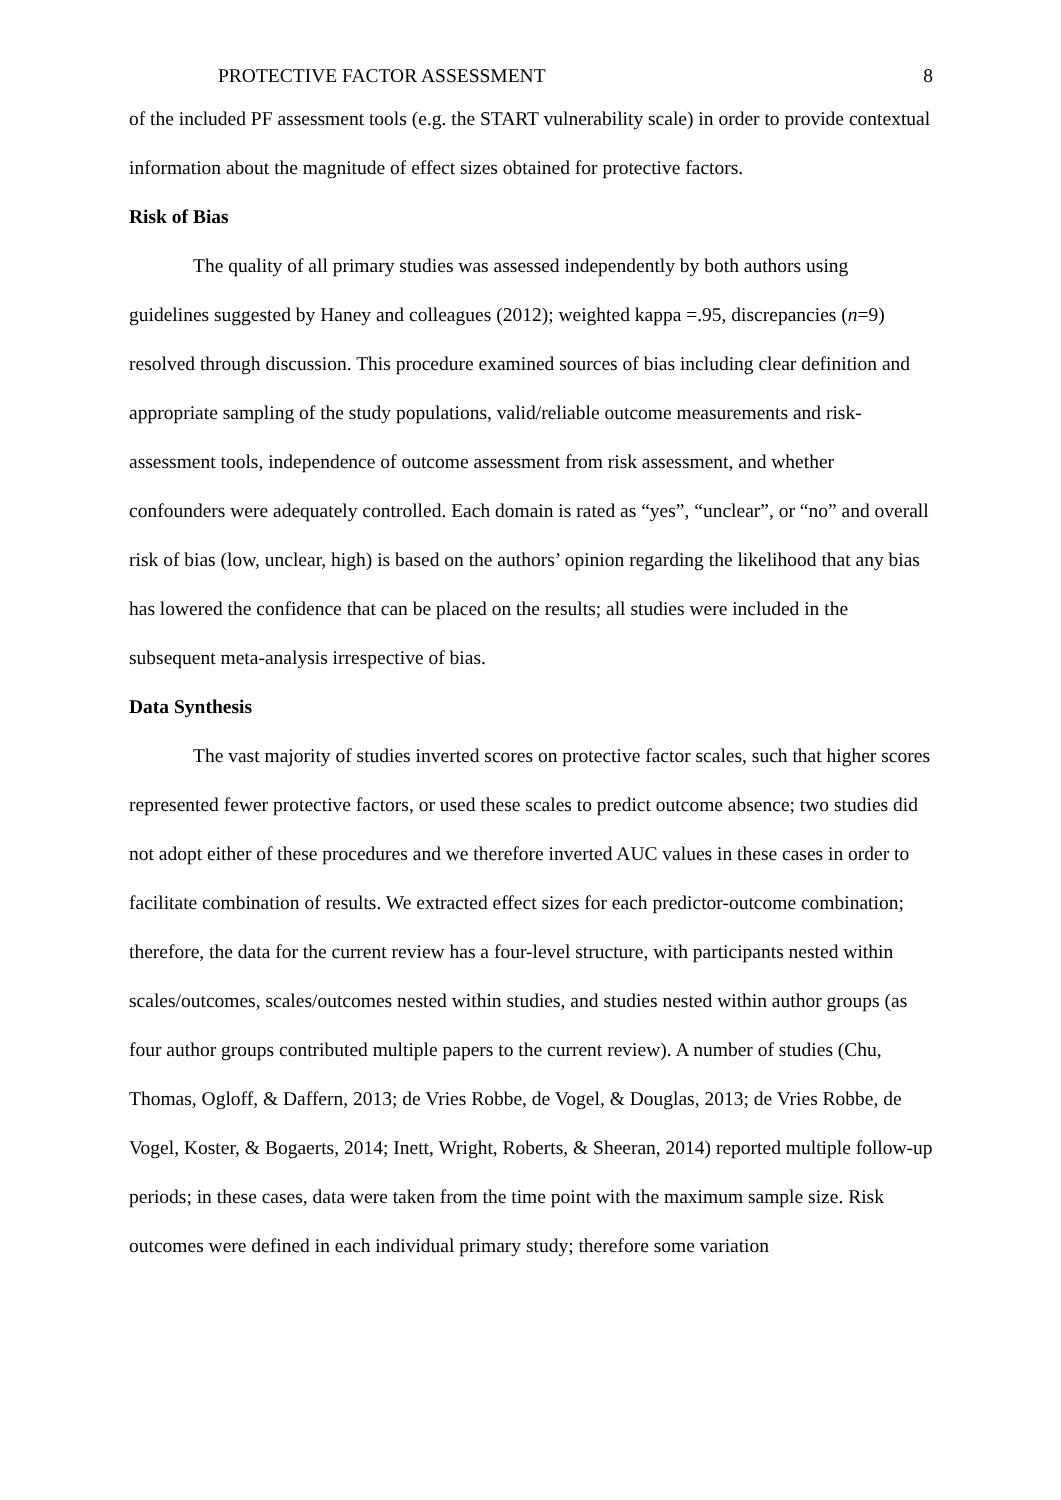PROTECTIVE FACTOR ASSESSMENT 8
of the included PF assessment tools (e.g. the START vulnerability scale) in order to provide contextual information about the magnitude of effect sizes obtained for protective factors.
Risk of Bias
The quality of all primary studies was assessed independently by both authors using guidelines suggested by Haney and colleagues (2012); weighted kappa =.95, discrepancies (n=9) resolved through discussion. This procedure examined sources of bias including clear definition and appropriate sampling of the study populations, valid/reliable outcome measurements and risk-assessment tools, independence of outcome assessment from risk assessment, and whether confounders were adequately controlled. Each domain is rated as “yes”, “unclear”, or “no” and overall risk of bias (low, unclear, high) is based on the authors’ opinion regarding the likelihood that any bias has lowered the confidence that can be placed on the results; all studies were included in the subsequent meta-analysis irrespective of bias.
Data Synthesis
The vast majority of studies inverted scores on protective factor scales, such that higher scores represented fewer protective factors, or used these scales to predict outcome absence; two studies did not adopt either of these procedures and we therefore inverted AUC values in these cases in order to facilitate combination of results. We extracted effect sizes for each predictor-outcome combination; therefore, the data for the current review has a four-level structure, with participants nested within scales/outcomes, scales/outcomes nested within studies, and studies nested within author groups (as four author groups contributed multiple papers to the current review). A number of studies (Chu, Thomas, Ogloff, & Daffern, 2013; de Vries Robbe, de Vogel, & Douglas, 2013; de Vries Robbe, de Vogel, Koster, & Bogaerts, 2014; Inett, Wright, Roberts, & Sheeran, 2014) reported multiple follow-up periods; in these cases, data were taken from the time point with the maximum sample size. Risk outcomes were defined in each individual primary study; therefore some variation